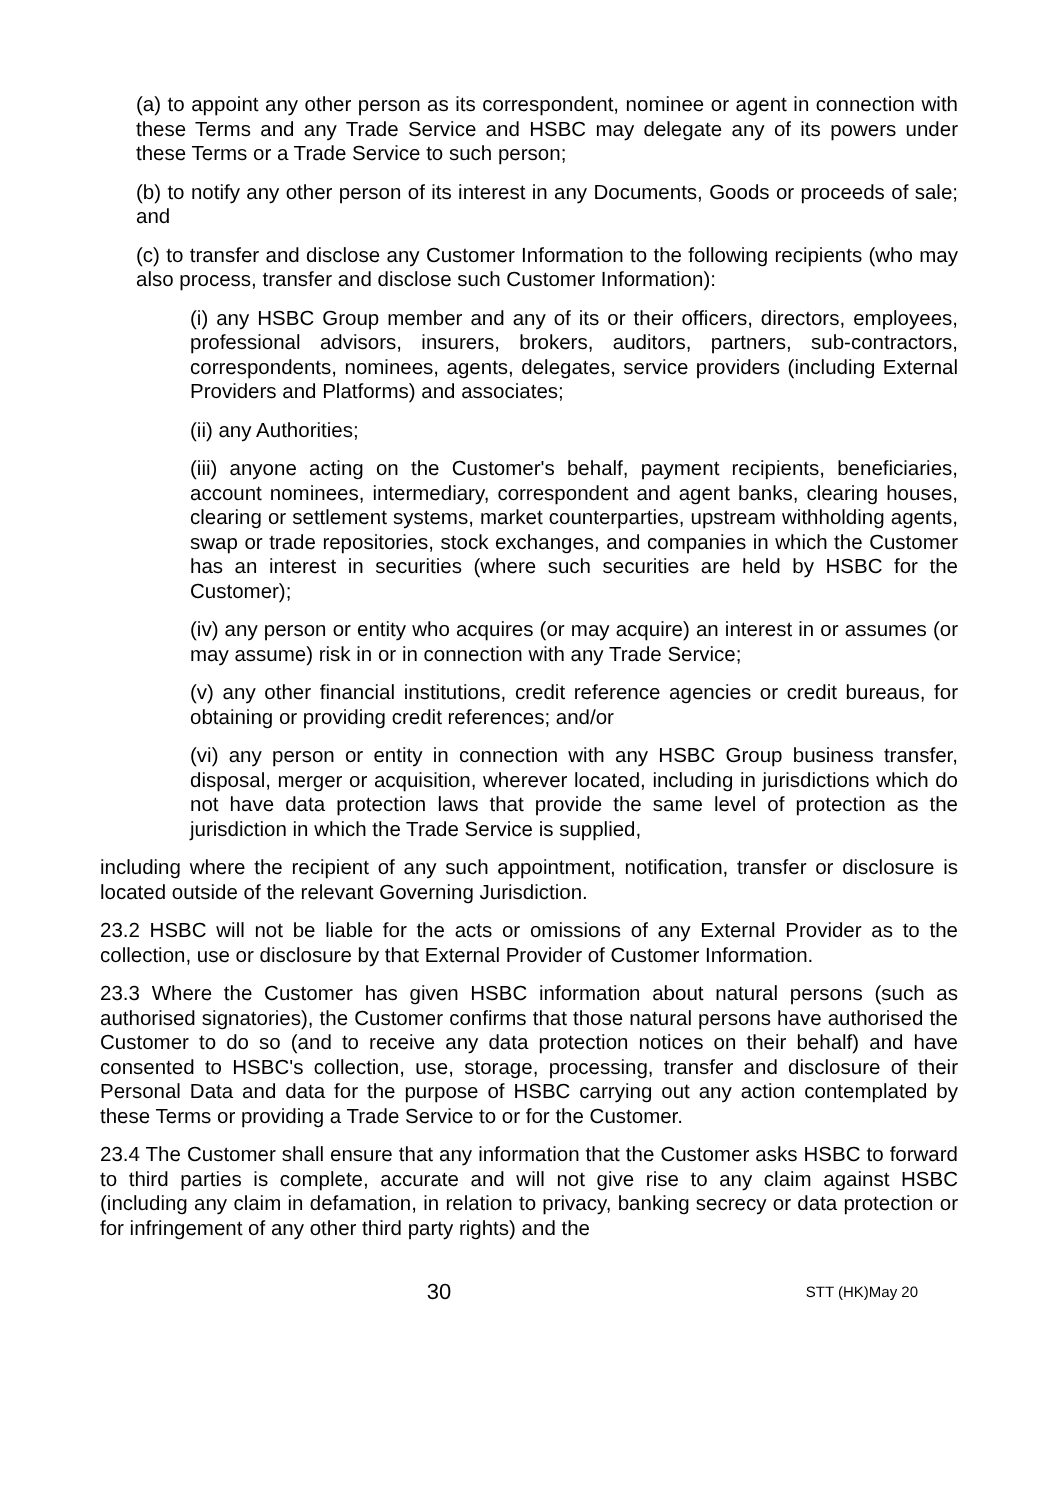(a) to appoint any other person as its correspondent, nominee or agent in connection with these Terms and any Trade Service and HSBC may delegate any of its powers under these Terms or a Trade Service to such person;
(b) to notify any other person of its interest in any Documents, Goods or proceeds of sale; and
(c) to transfer and disclose any Customer Information to the following recipients (who may also process, transfer and disclose such Customer Information):
(i) any HSBC Group member and any of its or their officers, directors, employees, professional advisors, insurers, brokers, auditors, partners, sub-contractors, correspondents, nominees, agents, delegates, service providers (including External Providers and Platforms) and associates;
(ii) any Authorities;
(iii) anyone acting on the Customer's behalf, payment recipients, beneficiaries, account nominees, intermediary, correspondent and agent banks, clearing houses, clearing or settlement systems, market counterparties, upstream withholding agents, swap or trade repositories, stock exchanges, and companies in which the Customer has an interest in securities (where such securities are held by HSBC for the Customer);
(iv) any person or entity who acquires (or may acquire) an interest in or assumes (or may assume) risk in or in connection with any Trade Service;
(v) any other financial institutions, credit reference agencies or credit bureaus, for obtaining or providing credit references; and/or
(vi) any person or entity in connection with any HSBC Group business transfer, disposal, merger or acquisition, wherever located, including in jurisdictions which do not have data protection laws that provide the same level of protection as the jurisdiction in which the Trade Service is supplied,
including where the recipient of any such appointment, notification, transfer or disclosure is located outside of the relevant Governing Jurisdiction.
23.2 HSBC will not be liable for the acts or omissions of any External Provider as to the collection, use or disclosure by that External Provider of Customer Information.
23.3 Where the Customer has given HSBC information about natural persons (such as authorised signatories), the Customer confirms that those natural persons have authorised the Customer to do so (and to receive any data protection notices on their behalf) and have consented to HSBC's collection, use, storage, processing, transfer and disclosure of their Personal Data and data for the purpose of HSBC carrying out any action contemplated by these Terms or providing a Trade Service to or for the Customer.
23.4 The Customer shall ensure that any information that the Customer asks HSBC to forward to third parties is complete, accurate and will not give rise to any claim against HSBC (including any claim in defamation, in relation to privacy, banking secrecy or data protection or for infringement of any other third party rights) and the
30 STT (HK)May 20